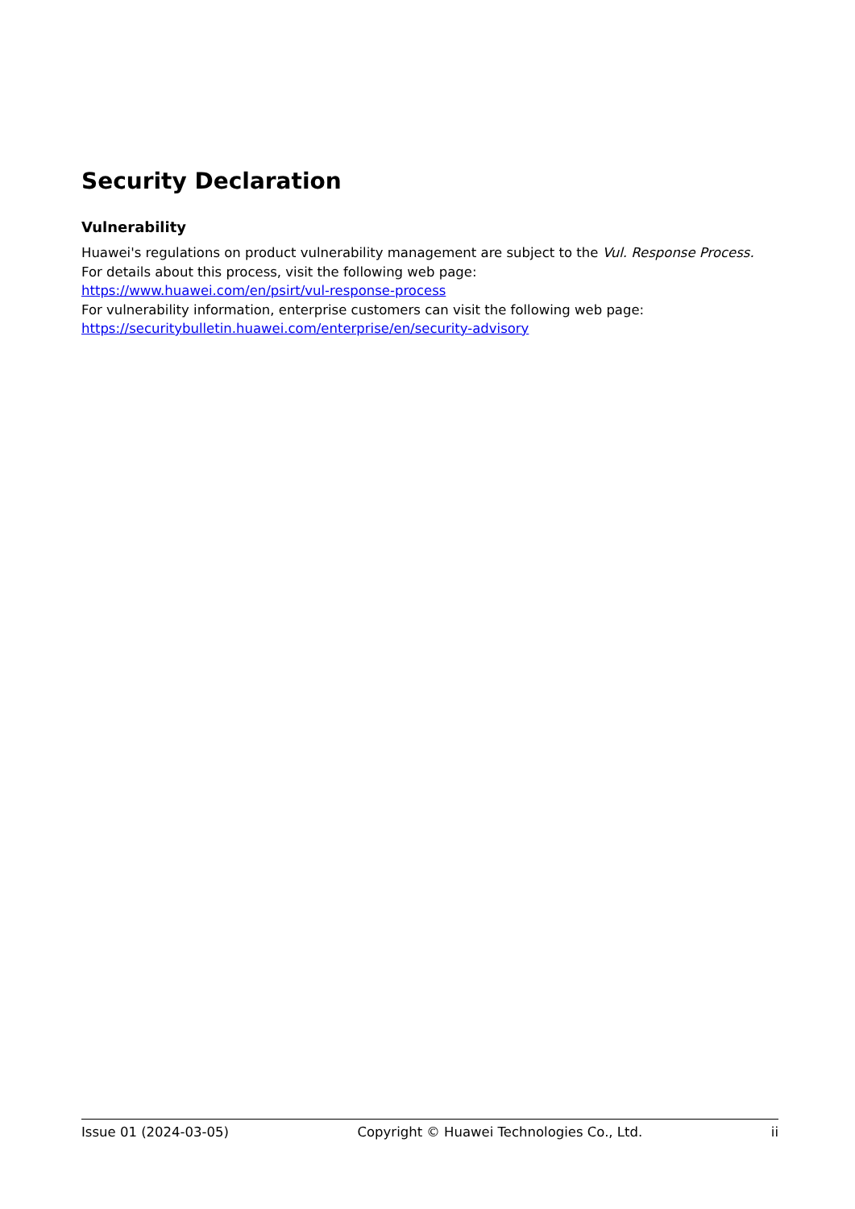Security Declaration
Vulnerability
Huawei's regulations on product vulnerability management are subject to the Vul. Response Process. For details about this process, visit the following web page:
https://www.huawei.com/en/psirt/vul-response-process
For vulnerability information, enterprise customers can visit the following web page:
https://securitybulletin.huawei.com/enterprise/en/security-advisory
Issue 01 (2024-03-05) Copyright © Huawei Technologies Co., Ltd. ii